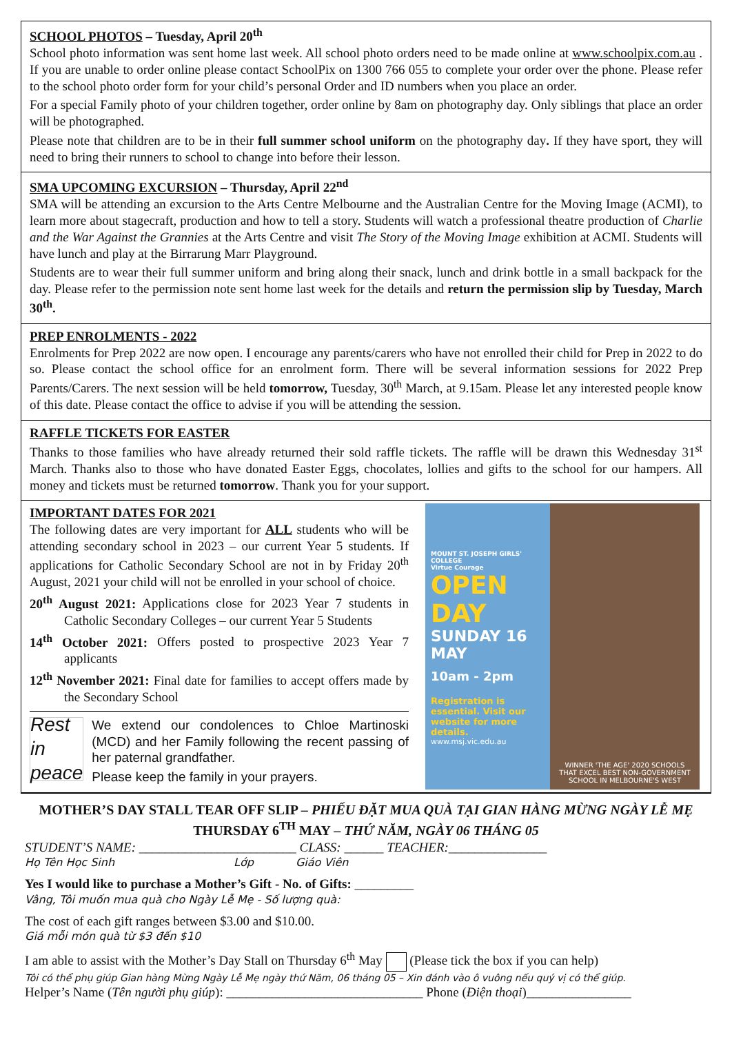SCHOOL PHOTOS – Tuesday, April 20<sup>th</sup>
School photo information was sent home last week. All school photo orders need to be made online at www.schoolpix.com.au . If you are unable to order online please contact SchoolPix on 1300 766 055 to complete your order over the phone. Please refer to the school photo order form for your child’s personal Order and ID numbers when you place an order.
For a special Family photo of your children together, order online by 8am on photography day. Only siblings that place an order will be photographed.
Please note that children are to be in their full summer school uniform on the photography day. If they have sport, they will need to bring their runners to school to change into before their lesson.
SMA UPCOMING EXCURSION – Thursday, April 22<sup>nd</sup>
SMA will be attending an excursion to the Arts Centre Melbourne and the Australian Centre for the Moving Image (ACMI), to learn more about stagecraft, production and how to tell a story. Students will watch a professional theatre production of Charlie and the War Against the Grannies at the Arts Centre and visit The Story of the Moving Image exhibition at ACMI. Students will have lunch and play at the Birrarung Marr Playground.
Students are to wear their full summer uniform and bring along their snack, lunch and drink bottle in a small backpack for the day. Please refer to the permission note sent home last week for the details and return the permission slip by Tuesday, March 30<sup>th</sup>.
PREP ENROLMENTS - 2022
Enrolments for Prep 2022 are now open. I encourage any parents/carers who have not enrolled their child for Prep in 2022 to do so. Please contact the school office for an enrolment form. There will be several information sessions for 2022 Prep Parents/Carers. The next session will be held tomorrow, Tuesday, 30<sup>th</sup> March, at 9.15am. Please let any interested people know of this date. Please contact the office to advise if you will be attending the session.
RAFFLE TICKETS FOR EASTER
Thanks to those families who have already returned their sold raffle tickets. The raffle will be drawn this Wednesday 31<sup>st</sup> March. Thanks also to those who have donated Easter Eggs, chocolates, lollies and gifts to the school for our hampers. All money and tickets must be returned tomorrow. Thank you for your support.
IMPORTANT DATES FOR 2021
The following dates are very important for ALL students who will be attending secondary school in 2023 – our current Year 5 students. If applications for Catholic Secondary School are not in by Friday 20<sup>th</sup> August, 2021 your child will not be enrolled in your school of choice.
20<sup>th</sup> August 2021: Applications close for 2023 Year 7 students in Catholic Secondary Colleges – our current Year 5 Students
14<sup>th</sup> October 2021: Offers posted to prospective 2023 Year 7 applicants
12<sup>th</sup> November 2021: Final date for families to accept offers made by the Secondary School
Rest in peace
We extend our condolences to Chloe Martinoski (MCD) and her Family following the recent passing of her paternal grandfather.
Please keep the family in your prayers.
MOUNT ST. JOSEPH GIRLS' COLLEGE
Virtue Courage
OPEN DAY
SUNDAY 16 MAY
10am - 2pm
Registration is essential. Visit our website for more details.
www.msj.vic.edu.au
WINNER 'THE AGE' 2020 SCHOOLS THAT EXCEL BEST NON-GOVERNMENT SCHOOL IN MELBOURNE'S WEST
MOTHER’S DAY STALL TEAR OFF SLIP – PHIẾU ĐẶT MUA QUÀ TẠI GIAN HÀNG MỪNG NGÀY LỄ MẸ
THURSDAY 6<sup>TH</sup> MAY – THỨ NĂM, NGÀY 06 THÁNG 05
STUDENT’S NAME: ________________________ CLASS: ______ TEACHER:_______________
Họ Tên Học Sinh Lớp Giáo Viên
Yes I would like to purchase a Mother’s Gift - No. of Gifts: _________
Vâng, Tôi muốn mua quà cho Ngày Lễ Mẹ - Số lượng quà:
The cost of each gift ranges between $3.00 and $10.00.
Giá mỗi món quà từ $3 đến $10
I am able to assist with the Mother’s Day Stall on Thursday 6<sup>th</sup> May (Please tick the box if you can help)
Tôi có thể phụ giúp Gian hàng Mừng Ngày Lễ Mẹ ngày thứ Năm, 06 tháng 05 – Xin đánh vào ô vuông nếu quý vị có thể giúp.
Helper’s Name (Tên người phụ giúp): ______________________________ Phone (Điện thoại)________________